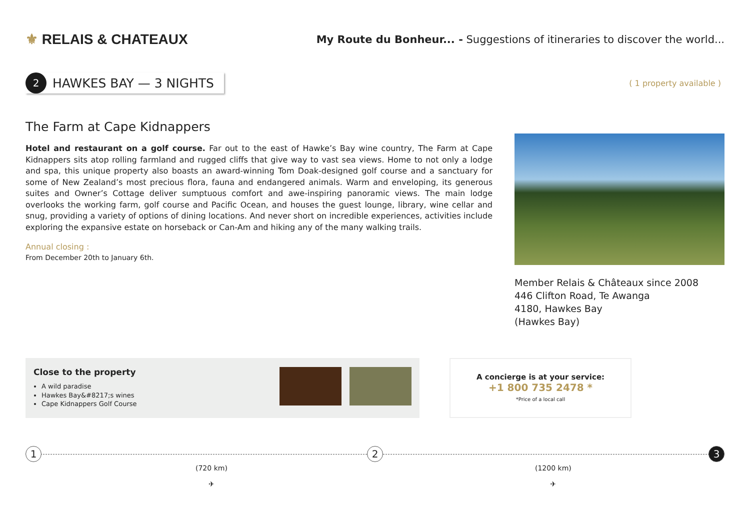⚜ RELAIS & CHATEAUX
My Route du Bonheur... - Suggestions of itineraries to discover the world...
2
HAWKES BAY — 3 NIGHTS
( 1 property available )
The Farm at Cape Kidnappers
Hotel and restaurant on a golf course. Far out to the east of Hawke’s Bay wine country, The Farm at Cape Kidnappers sits atop rolling farmland and rugged cliffs that give way to vast sea views. Home to not only a lodge and spa, this unique property also boasts an award-winning Tom Doak-designed golf course and a sanctuary for some of New Zealand’s most precious flora, fauna and endangered animals. Warm and enveloping, its generous suites and Owner’s Cottage deliver sumptuous comfort and awe-inspiring panoramic views. The main lodge overlooks the working farm, golf course and Pacific Ocean, and houses the guest lounge, library, wine cellar and snug, providing a variety of options of dining locations. And never short on incredible experiences, activities include exploring the expansive estate on horseback or Can-Am and hiking any of the many walking trails.
Annual closing :
From December 20th to January 6th.
Member Relais & Châteaux since 2008
446 Clifton Road, Te Awanga
4180, Hawkes Bay
(Hawkes Bay)
Close to the property
A wild paradise
Hawkes Bay&#8217;s wines
Cape Kidnappers Golf Course
A concierge is at your service:
+1 800 735 2478 *
*Price of a local call
1 2 3
(720 km)
✈
(1200 km)
✈